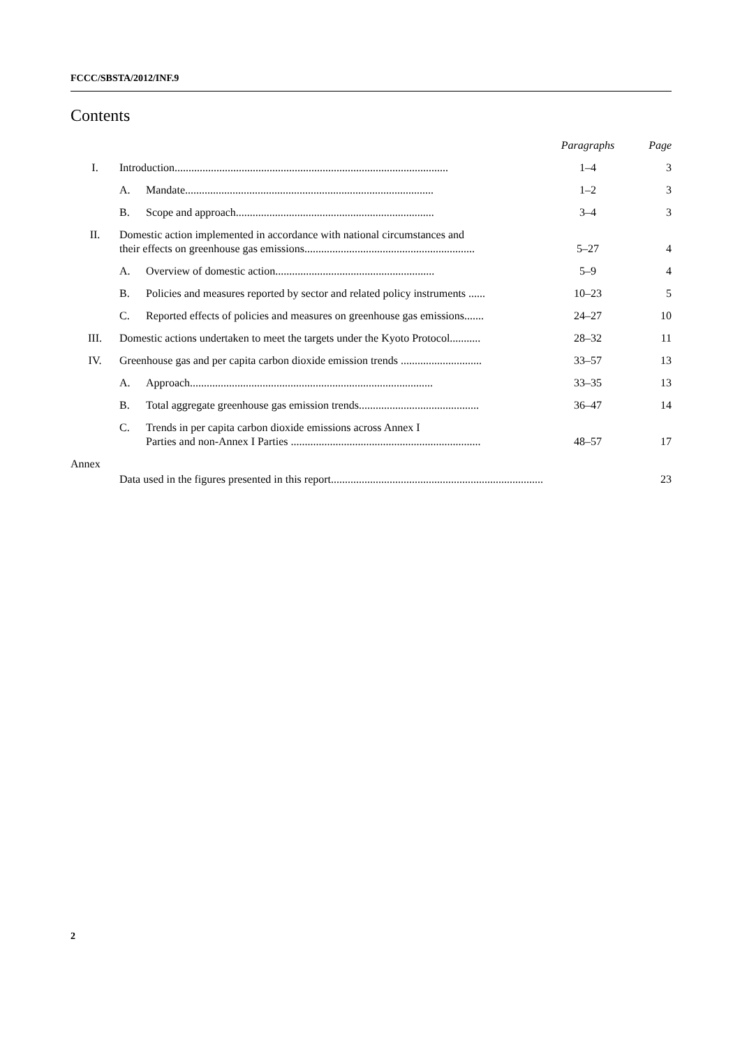FCCC/SBSTA/2012/INF.9
Contents
| | | | Paragraphs | Page |
| I. | Introduction.................................................................................................. | | 1–4 | 3 |
| | A. | Mandate......................................................................................... | 1–2 | 3 |
| | B. | Scope and approach....................................................................... | 3–4 | 3 |
| II. | Domestic action implemented in accordance with national circumstances and their effects on greenhouse gas emissions............................................................. | | 5–27 | 4 |
| | A. | Overview of domestic action......................................................... | 5–9 | 4 |
| | B. | Policies and measures reported by sector and related policy instruments ...... | 10–23 | 5 |
| | C. | Reported effects of policies and measures on greenhouse gas emissions....... | 24–27 | 10 |
| III. | Domestic actions undertaken to meet the targets under the Kyoto Protocol........... | | 28–32 | 11 |
| IV. | Greenhouse gas and per capita carbon dioxide emission trends ............................. | | 33–57 | 13 |
| | A. | Approach....................................................................................... | 33–35 | 13 |
| | B. | Total aggregate greenhouse gas emission trends........................................... | 36–47 | 14 |
| | C. | Trends in per capita carbon dioxide emissions across Annex I Parties and non-Annex I Parties .................................................................... | 48–57 | 17 |
| Annex | | | | |
| | Data used in the figures presented in this report............................................................................ | | | 23 |
2